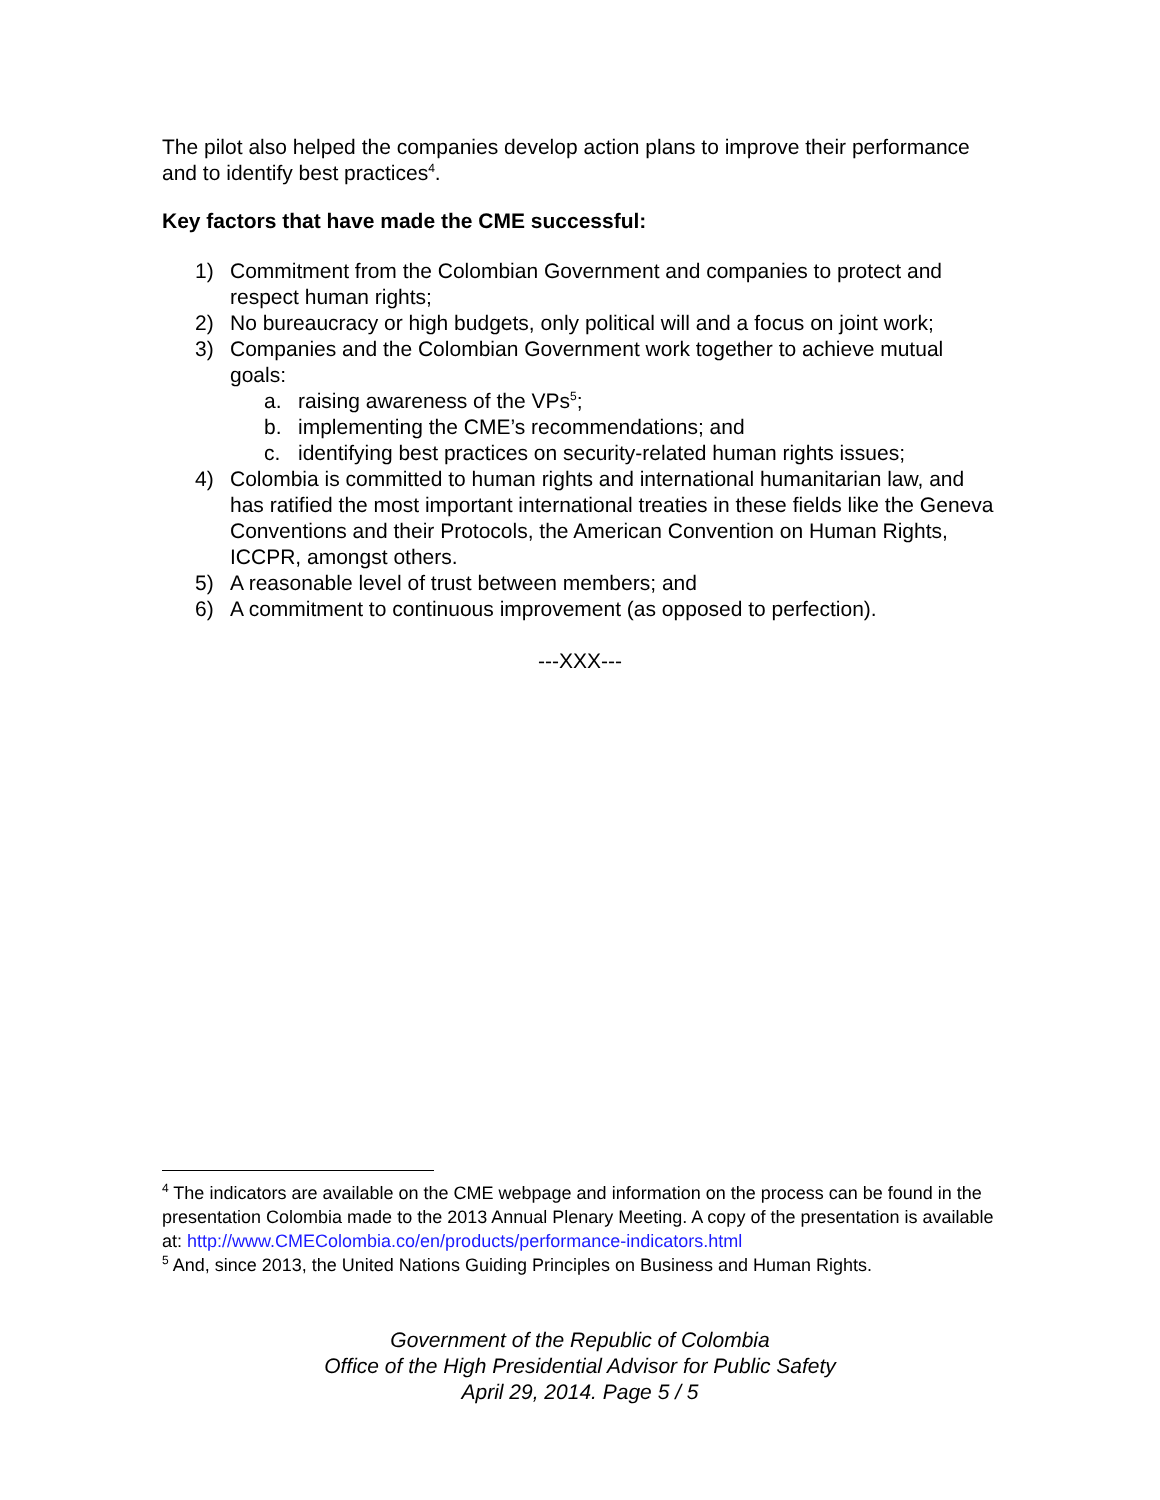The pilot also helped the companies develop action plans to improve their performance and to identify best practices<sup>4</sup>.
Key factors that have made the CME successful:
1) Commitment from the Colombian Government and companies to protect and respect human rights;
2) No bureaucracy or high budgets, only political will and a focus on joint work;
3) Companies and the Colombian Government work together to achieve mutual goals:
a. raising awareness of the VPs<sup>5</sup>;
b. implementing the CME’s recommendations; and
c. identifying best practices on security-related human rights issues;
4) Colombia is committed to human rights and international humanitarian law, and has ratified the most important international treaties in these fields like the Geneva Conventions and their Protocols, the American Convention on Human Rights, ICCPR, amongst others.
5) A reasonable level of trust between members; and
6) A commitment to continuous improvement (as opposed to perfection).
---XXX---
<sup>4</sup> The indicators are available on the CME webpage and information on the process can be found in the presentation Colombia made to the 2013 Annual Plenary Meeting. A copy of the presentation is available at: http://www.CMEColombia.co/en/products/performance-indicators.html
<sup>5</sup> And, since 2013, the United Nations Guiding Principles on Business and Human Rights.
Government of the Republic of Colombia
Office of the High Presidential Advisor for Public Safety
April 29, 2014. Page 5 / 5